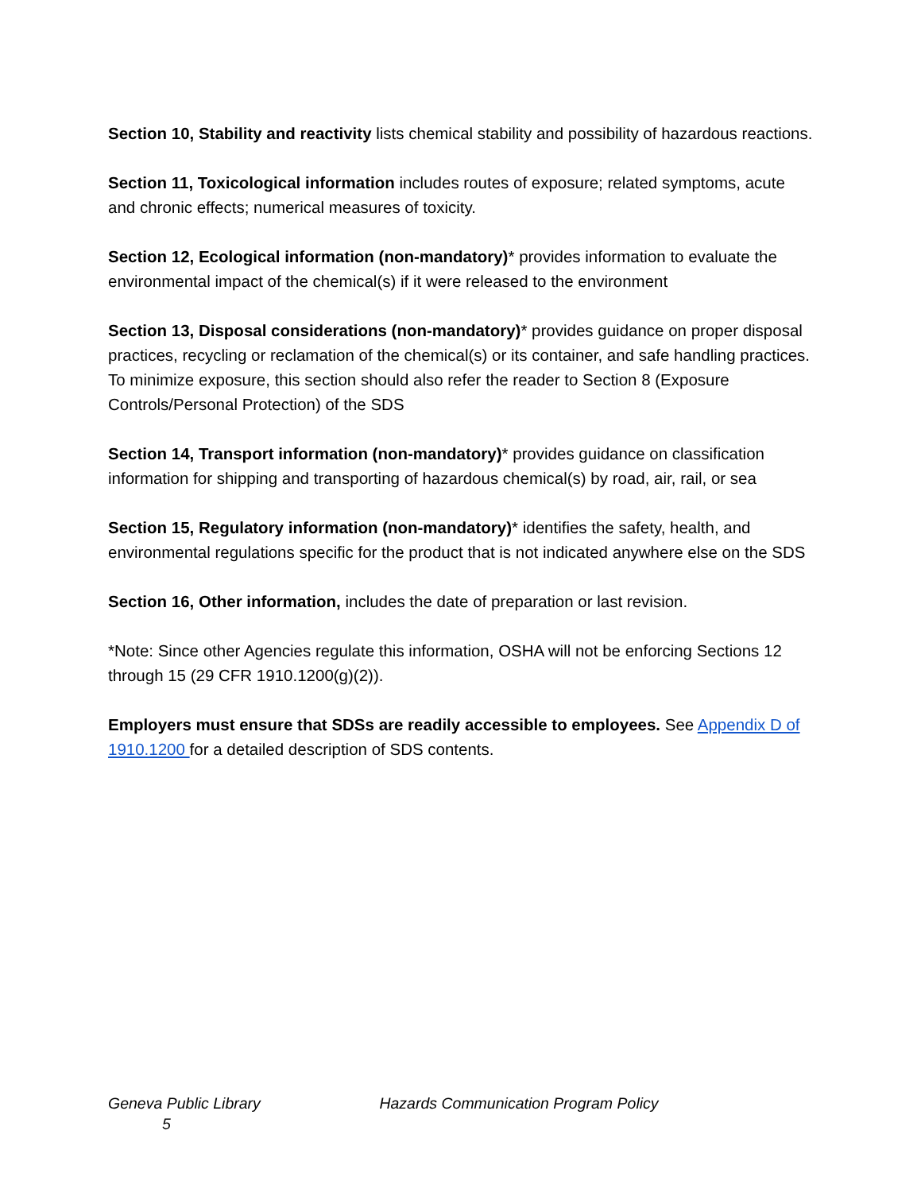Section 10, Stability and reactivity lists chemical stability and possibility of hazardous reactions.
Section 11, Toxicological information includes routes of exposure; related symptoms, acute and chronic effects; numerical measures of toxicity.
Section 12, Ecological information (non-mandatory)* provides information to evaluate the environmental impact of the chemical(s) if it were released to the environment
Section 13, Disposal considerations (non-mandatory)* provides guidance on proper disposal practices, recycling or reclamation of the chemical(s) or its container, and safe handling practices. To minimize exposure, this section should also refer the reader to Section 8 (Exposure Controls/Personal Protection) of the SDS
Section 14, Transport information (non-mandatory)* provides guidance on classification information for shipping and transporting of hazardous chemical(s) by road, air, rail, or sea
Section 15, Regulatory information (non-mandatory)* identifies the safety, health, and environmental regulations specific for the product that is not indicated anywhere else on the SDS
Section 16, Other information, includes the date of preparation or last revision.
*Note: Since other Agencies regulate this information, OSHA will not be enforcing Sections 12 through 15 (29 CFR 1910.1200(g)(2)).
Employers must ensure that SDSs are readily accessible to employees. See Appendix D of 1910.1200 for a detailed description of SDS contents.
Geneva Public Library Hazards Communication Program Policy
5